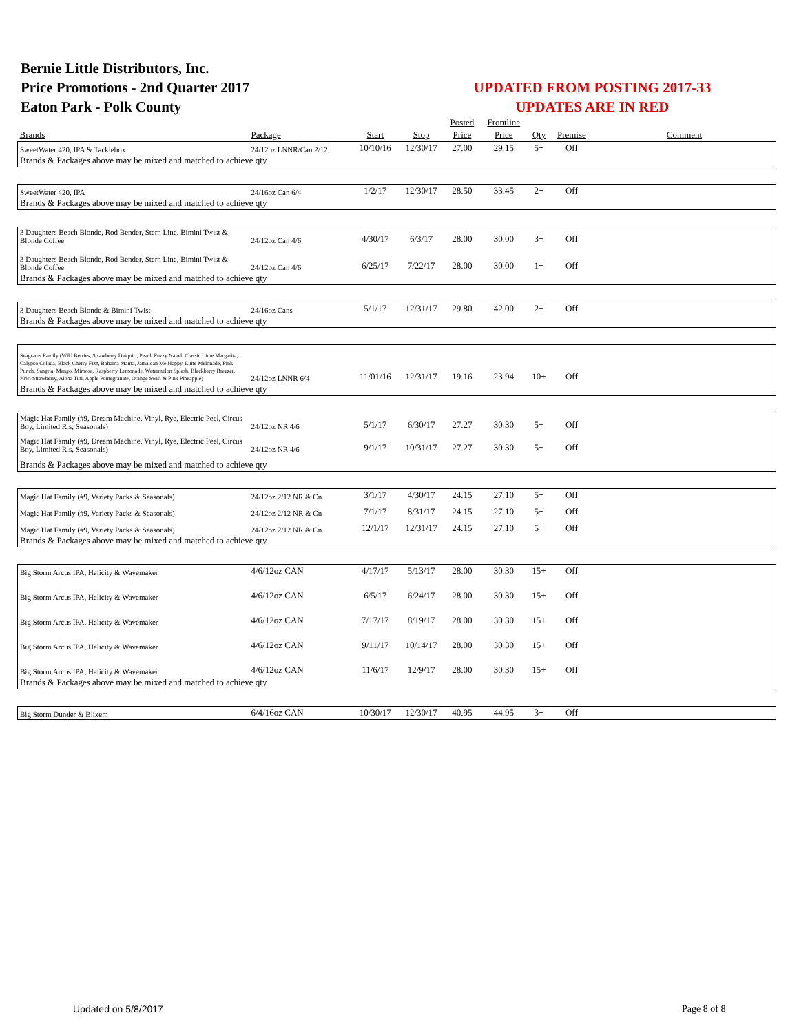Bernie Little Distributors, Inc.
Price Promotions - 2nd Quarter 2017
Eaton Park - Polk County
UPDATED FROM POSTING 2017-33
UPDATES ARE IN RED
| | | | | Posted | Frontline | | | |
| --- | --- | --- | --- | --- | --- | --- | --- | --- |
| Brands | Package | Start | Stop | Price | Price | Qty | Premise | Comment |
| SweetWater 420, IPA & Tacklebox | 24/12oz LNNR/Can 2/12 | 10/10/16 | 12/30/17 | 27.00 | 29.15 | 5+ | Off | |
| Brands & Packages above may be mixed and matched to achieve qty | | | | | | | | |
| SweetWater 420, IPA | 24/16oz Can 6/4 | 1/2/17 | 12/30/17 | 28.50 | 33.45 | 2+ | Off | |
| Brands & Packages above may be mixed and matched to achieve qty | | | | | | | | |
| 3 Daughters Beach Blonde, Rod Bender, Stern Line, Bimini Twist & Blonde Coffee | 24/12oz Can 4/6 | 4/30/17 | 6/3/17 | 28.00 | 30.00 | 3+ | Off | |
| 3 Daughters Beach Blonde, Rod Bender, Stern Line, Bimini Twist & Blonde Coffee | 24/12oz Can 4/6 | 6/25/17 | 7/22/17 | 28.00 | 30.00 | 1+ | Off | |
| Brands & Packages above may be mixed and matched to achieve qty | | | | | | | | |
| 3 Daughters Beach Blonde & Bimini Twist | 24/16oz Cans | 5/1/17 | 12/31/17 | 29.80 | 42.00 | 2+ | Off | |
| Brands & Packages above may be mixed and matched to achieve qty | | | | | | | | |
| Seagrams Family (Wild Berries, Strawberry Daiquiri, Peach Fuzzy Navel, Classic Lime Margarita, Calypso Colada, Black Cherry Fizz, Bahama Mama, Jamaican Me Happy, Lime Melonade, Pink Punch, Sangria, Mango, Mimosa, Raspberry Lemonade, Watermelon Splash, Blackberry Breezer, Kiwi Strawberry, Aloha Tini, Apple Pomegranate, Orange Swirl & Pink Pineapple) | 24/12oz LNNR 6/4 | 11/01/16 | 12/31/17 | 19.16 | 23.94 | 10+ | Off | |
| Brands & Packages above may be mixed and matched to achieve qty | | | | | | | | |
| Magic Hat Family (#9, Dream Machine, Vinyl, Rye, Electric Peel, Circus Boy, Limited Rls, Seasonals) | 24/12oz NR 4/6 | 5/1/17 | 6/30/17 | 27.27 | 30.30 | 5+ | Off | |
| Magic Hat Family (#9, Dream Machine, Vinyl, Rye, Electric Peel, Circus Boy, Limited Rls, Seasonals) | 24/12oz NR 4/6 | 9/1/17 | 10/31/17 | 27.27 | 30.30 | 5+ | Off | |
| Brands & Packages above may be mixed and matched to achieve qty | | | | | | | | |
| Magic Hat Family (#9, Variety Packs & Seasonals) | 24/12oz 2/12 NR & Cn | 3/1/17 | 4/30/17 | 24.15 | 27.10 | 5+ | Off | |
| Magic Hat Family (#9, Variety Packs & Seasonals) | 24/12oz 2/12 NR & Cn | 7/1/17 | 8/31/17 | 24.15 | 27.10 | 5+ | Off | |
| Magic Hat Family (#9, Variety Packs & Seasonals) | 24/12oz 2/12 NR & Cn | 12/1/17 | 12/31/17 | 24.15 | 27.10 | 5+ | Off | |
| Brands & Packages above may be mixed and matched to achieve qty | | | | | | | | |
| Big Storm Arcus IPA, Helicity & Wavemaker | 4/6/12oz CAN | 4/17/17 | 5/13/17 | 28.00 | 30.30 | 15+ | Off | |
| Big Storm Arcus IPA, Helicity & Wavemaker | 4/6/12oz CAN | 6/5/17 | 6/24/17 | 28.00 | 30.30 | 15+ | Off | |
| Big Storm Arcus IPA, Helicity & Wavemaker | 4/6/12oz CAN | 7/17/17 | 8/19/17 | 28.00 | 30.30 | 15+ | Off | |
| Big Storm Arcus IPA, Helicity & Wavemaker | 4/6/12oz CAN | 9/11/17 | 10/14/17 | 28.00 | 30.30 | 15+ | Off | |
| Big Storm Arcus IPA, Helicity & Wavemaker | 4/6/12oz CAN | 11/6/17 | 12/9/17 | 28.00 | 30.30 | 15+ | Off | |
| Brands & Packages above may be mixed and matched to achieve qty | | | | | | | | |
| Big Storm Dunder & Blixem | 6/4/16oz CAN | 10/30/17 | 12/30/17 | 40.95 | 44.95 | 3+ | Off | |
Updated on 5/8/2017 Page 8 of 8